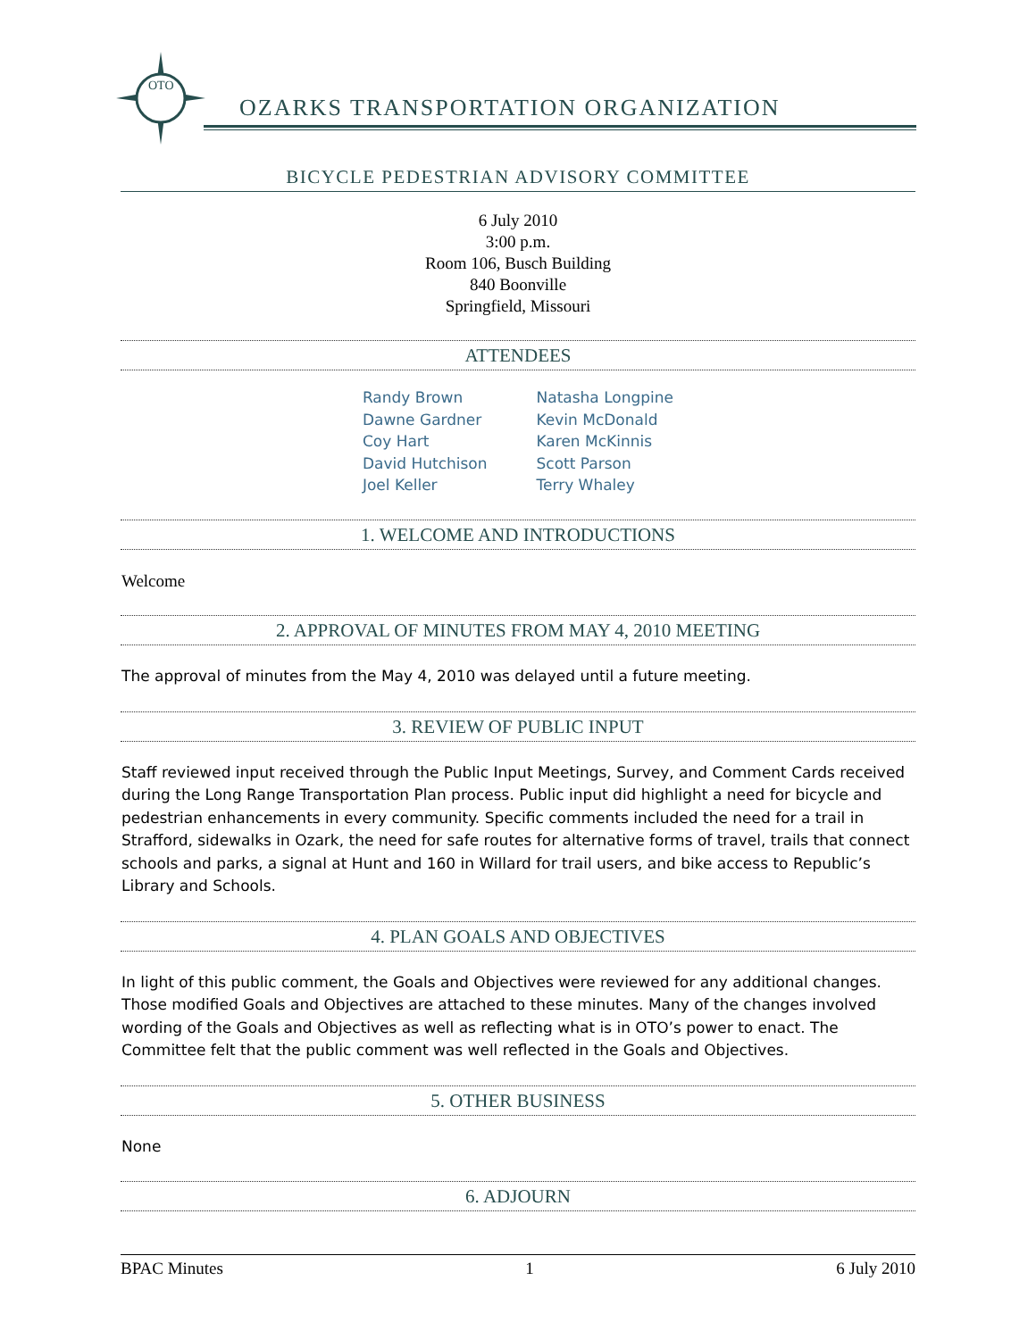OTO
OZARKS TRANSPORTATION ORGANIZATION
BICYCLE PEDESTRIAN ADVISORY COMMITTEE
6 July 2010
3:00 p.m.
Room 106, Busch Building
840 Boonville
Springfield, Missouri
ATTENDEES
Randy Brown
Dawne Gardner
Coy Hart
David Hutchison
Joel Keller
Natasha Longpine
Kevin McDonald
Karen McKinnis
Scott Parson
Terry Whaley
1. WELCOME AND INTRODUCTIONS
Welcome
2. APPROVAL OF MINUTES FROM MAY 4, 2010 MEETING
The approval of minutes from the May 4, 2010 was delayed until a future meeting.
3. REVIEW OF PUBLIC INPUT
Staff reviewed input received through the Public Input Meetings, Survey, and Comment Cards received during the Long Range Transportation Plan process. Public input did highlight a need for bicycle and pedestrian enhancements in every community. Specific comments included the need for a trail in Strafford, sidewalks in Ozark, the need for safe routes for alternative forms of travel, trails that connect schools and parks, a signal at Hunt and 160 in Willard for trail users, and bike access to Republic’s Library and Schools.
4. PLAN GOALS AND OBJECTIVES
In light of this public comment, the Goals and Objectives were reviewed for any additional changes. Those modified Goals and Objectives are attached to these minutes. Many of the changes involved wording of the Goals and Objectives as well as reflecting what is in OTO’s power to enact. The Committee felt that the public comment was well reflected in the Goals and Objectives.
5. OTHER BUSINESS
None
6. ADJOURN
BPAC Minutes 1 6 July 2010